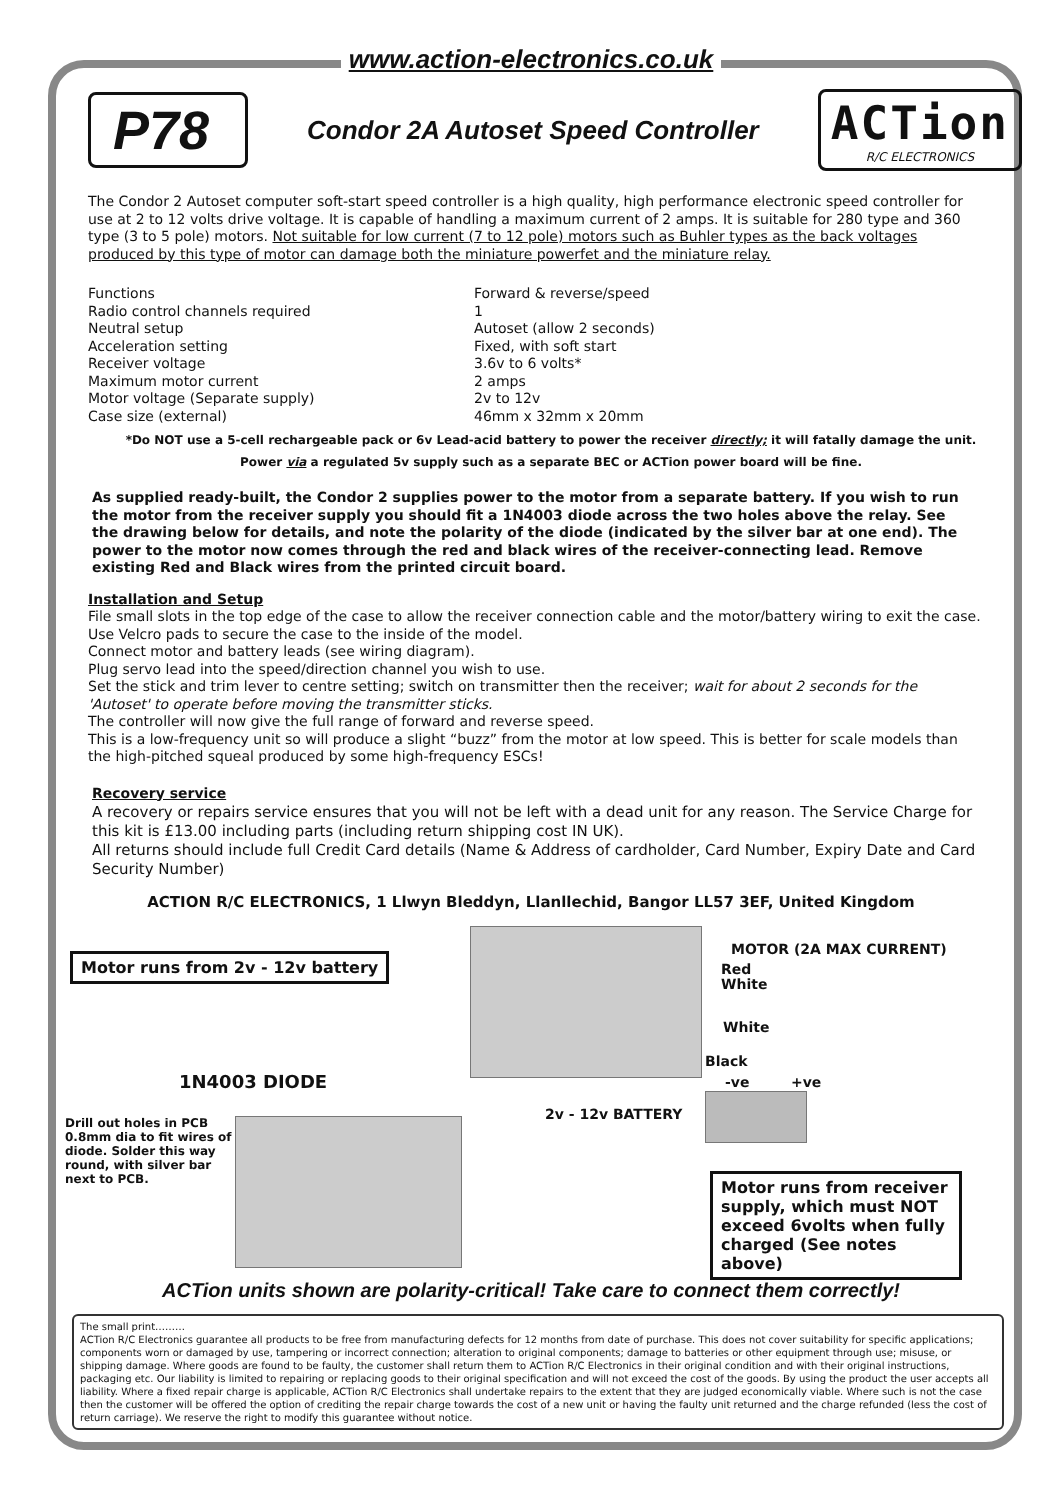www.action-electronics.co.uk
P78
Condor 2A Autoset Speed Controller
ACTion
R/C ELECTRONICS
The Condor 2 Autoset computer soft-start speed controller is a high quality, high performance electronic speed controller for use at 2 to 12 volts drive voltage. It is capable of handling a maximum current of 2 amps. It is suitable for 280 type and 360 type (3 to 5 pole) motors. Not suitable for low current (7 to 12 pole) motors such as Buhler types as the back voltages produced by this type of motor can damage both the miniature powerfet and the miniature relay.
| Functions | Forward & reverse/speed |
| Radio control channels required | 1 |
| Neutral setup | Autoset (allow 2 seconds) |
| Acceleration setting | Fixed, with soft start |
| Receiver voltage | 3.6v to 6 volts* |
| Maximum motor current | 2 amps |
| Motor voltage (Separate supply) | 2v to 12v |
| Case size (external) | 46mm x 32mm x 20mm |
*Do NOT use a 5-cell rechargeable pack or 6v Lead-acid battery to power the receiver directly; it will fatally damage the unit.
Power via a regulated 5v supply such as a separate BEC or ACTion power board will be fine.
As supplied ready-built, the Condor 2 supplies power to the motor from a separate battery. If you wish to run the motor from the receiver supply you should fit a 1N4003 diode across the two holes above the relay. See the drawing below for details, and note the polarity of the diode (indicated by the silver bar at one end). The power to the motor now comes through the red and black wires of the receiver-connecting lead. Remove existing Red and Black wires from the printed circuit board.
Installation and Setup
File small slots in the top edge of the case to allow the receiver connection cable and the motor/battery wiring to exit the case. Use Velcro pads to secure the case to the inside of the model.
Connect motor and battery leads (see wiring diagram).
Plug servo lead into the speed/direction channel you wish to use.
Set the stick and trim lever to centre setting; switch on transmitter then the receiver; wait for about 2 seconds for the 'Autoset' to operate before moving the transmitter sticks.
The controller will now give the full range of forward and reverse speed.
This is a low-frequency unit so will produce a slight “buzz” from the motor at low speed. This is better for scale models than the high-pitched squeal produced by some high-frequency ESCs!
Recovery service
A recovery or repairs service ensures that you will not be left with a dead unit for any reason. The Service Charge for this kit is £13.00 including parts (including return shipping cost IN UK).
All returns should include full Credit Card details (Name & Address of cardholder, Card Number, Expiry Date and Card Security Number)
ACTION R/C ELECTRONICS, 1 Llwyn Bleddyn, Llanllechid, Bangor LL57 3EF, United Kingdom
Motor runs from 2v - 12v battery
MOTOR (2A MAX CURRENT)
Red
White
White
Black
-ve +ve
1N4003 DIODE
2v - 12v BATTERY
Drill out holes in PCB 0.8mm dia to fit wires of diode. Solder this way round, with silver bar next to PCB.
Motor runs from receiver supply, which must NOT exceed 6volts when fully charged (See notes above)
ACTion units shown are polarity-critical! Take care to connect them correctly!
The small print………
ACTion R/C Electronics guarantee all products to be free from manufacturing defects for 12 months from date of purchase. This does not cover suitability for specific applications; components worn or damaged by use, tampering or incorrect connection; alteration to original components; damage to batteries or other equipment through use; misuse, or shipping damage. Where goods are found to be faulty, the customer shall return them to ACTion R/C Electronics in their original condition and with their original instructions, packaging etc. Our liability is limited to repairing or replacing goods to their original specification and will not exceed the cost of the goods. By using the product the user accepts all liability. Where a fixed repair charge is applicable, ACTion R/C Electronics shall undertake repairs to the extent that they are judged economically viable. Where such is not the case then the customer will be offered the option of crediting the repair charge towards the cost of a new unit or having the faulty unit returned and the charge refunded (less the cost of return carriage). We reserve the right to modify this guarantee without notice.